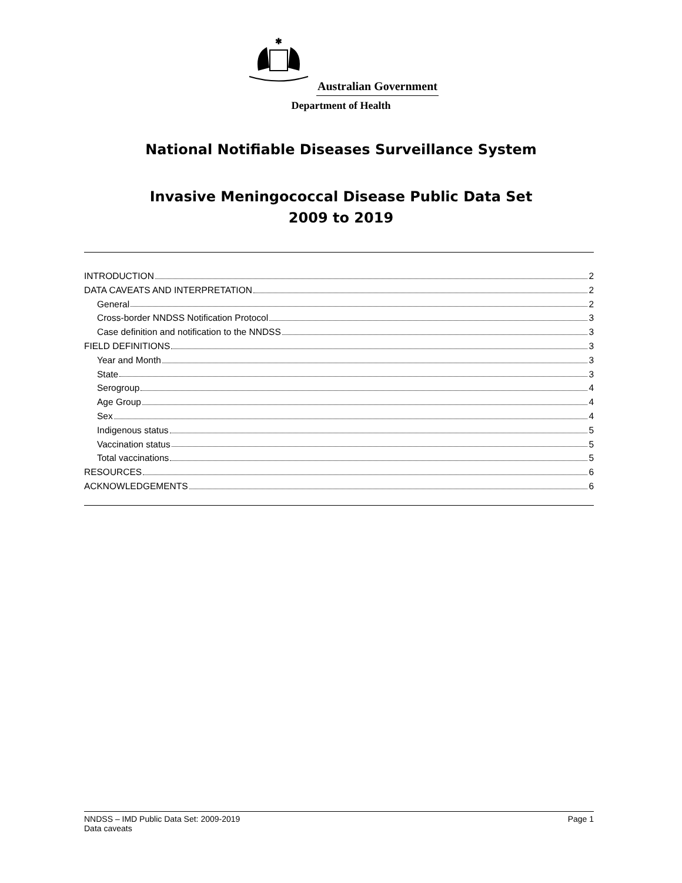✱
Australian Government
Department of Health
National Notifiable Diseases Surveillance System
Invasive Meningococcal Disease Public Data Set
2009 to 2019
INTRODUCTION 2
DATA CAVEATS AND INTERPRETATION 2
General 2
Cross-border NNDSS Notification Protocol 3
Case definition and notification to the NNDSS 3
FIELD DEFINITIONS 3
Year and Month 3
State 3
Serogroup 4
Age Group 4
Sex 4
Indigenous status 5
Vaccination status 5
Total vaccinations 5
RESOURCES 6
ACKNOWLEDGEMENTS 6
NNDSS – IMD Public Data Set: 2009-2019
Data caveats
Page 1